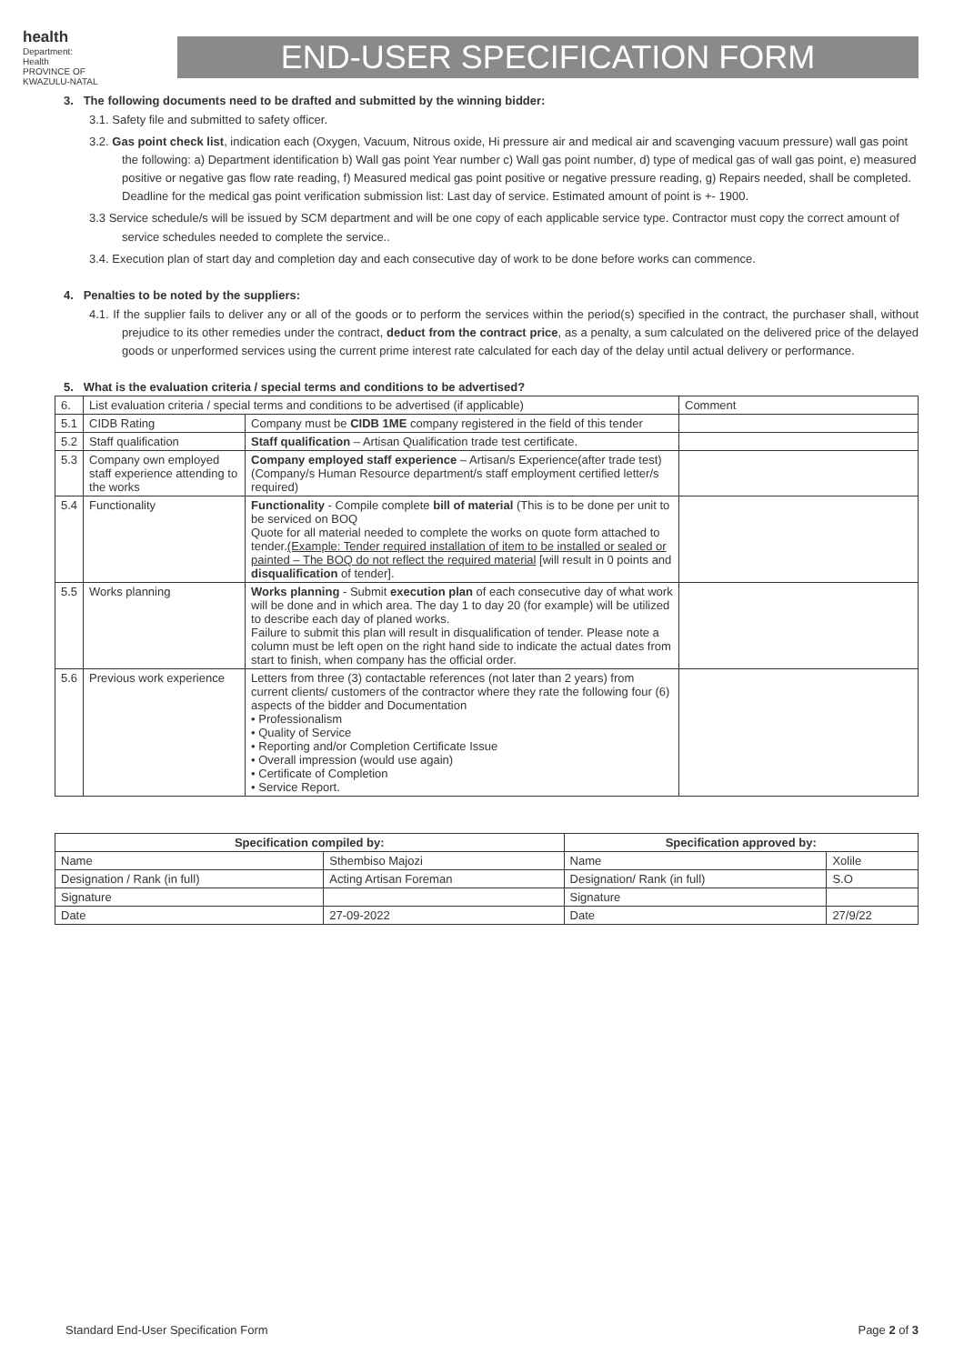health
Department:
Health
PROVINCE OF KWAZULU-NATAL
END-USER SPECIFICATION FORM
3. The following documents need to be drafted and submitted by the winning bidder:
3.1. Safety file and submitted to safety officer.
3.2. Gas point check list, indication each (Oxygen, Vacuum, Nitrous oxide, Hi pressure air and medical air and scavenging vacuum pressure) wall gas point the following: a) Department identification b) Wall gas point Year number c) Wall gas point number, d) type of medical gas of wall gas point, e) measured positive or negative gas flow rate reading, f) Measured medical gas point positive or negative pressure reading, g) Repairs needed, shall be completed. Deadline for the medical gas point verification submission list: Last day of service. Estimated amount of point is +- 1900.
3.3 Service schedule/s will be issued by SCM department and will be one copy of each applicable service type. Contractor must copy the correct amount of service schedules needed to complete the service..
3.4. Execution plan of start day and completion day and each consecutive day of work to be done before works can commence.
4. Penalties to be noted by the suppliers:
4.1. If the supplier fails to deliver any or all of the goods or to perform the services within the period(s) specified in the contract, the purchaser shall, without prejudice to its other remedies under the contract, deduct from the contract price, as a penalty, a sum calculated on the delivered price of the delayed goods or unperformed services using the current prime interest rate calculated for each day of the delay until actual delivery or performance.
5. What is the evaluation criteria / special terms and conditions to be advertised?
| 6. | List evaluation criteria / special terms and conditions to be advertised (if applicable) | | Comment |
| 5.1 | CIDB Rating | Company must be CIDB 1ME company registered in the field of this tender | |
| 5.2 | Staff qualification | Staff qualification – Artisan Qualification trade test certificate. | |
| 5.3 | Company own employed staff experience attending to the works | Company employed staff experience – Artisan/s Experience(after trade test) (Company/s Human Resource department/s staff employment certified letter/s required) | |
| 5.4 | Functionality | Functionality - Compile complete bill of material (This is to be done per unit to be serviced on BOQ Quote for all material needed to complete the works on quote form attached to tender. (Example: Tender required installation of item to be installed or sealed or painted – The BOQ do not reflect the required material [will result in 0 points and disqualification of tender]. | |
| 5.5 | Works planning | Works planning - Submit execution plan of each consecutive day of what work will be done and in which area. The day 1 to day 20 (for example) will be utilized to describe each day of planed works. Failure to submit this plan will result in disqualification of tender. Please note a column must be left open on the right hand side to indicate the actual dates from start to finish, when company has the official order. | |
| 5.6 | Previous work experience | Letters from three (3) contactable references (not later than 2 years) from current clients/ customers of the contractor where they rate the following four (6) aspects of the bidder and Documentation • Professionalism • Quality of Service • Reporting and/or Completion Certificate Issue • Overall impression (would use again) • Certificate of Completion • Service Report. | |
| Specification compiled by: | | Specification approved by: | |
| --- | --- | --- | --- |
| Name | Sthembiso Majozi | Name | Xolile |
| Designation / Rank (in full) | Acting Artisan Foreman | Designation/ Rank (in full) | S.O |
| Signature | | Signature | |
| Date | 27-09-2022 | Date | 27/9/22 |
Standard End-User Specification Form Page 2 of 3